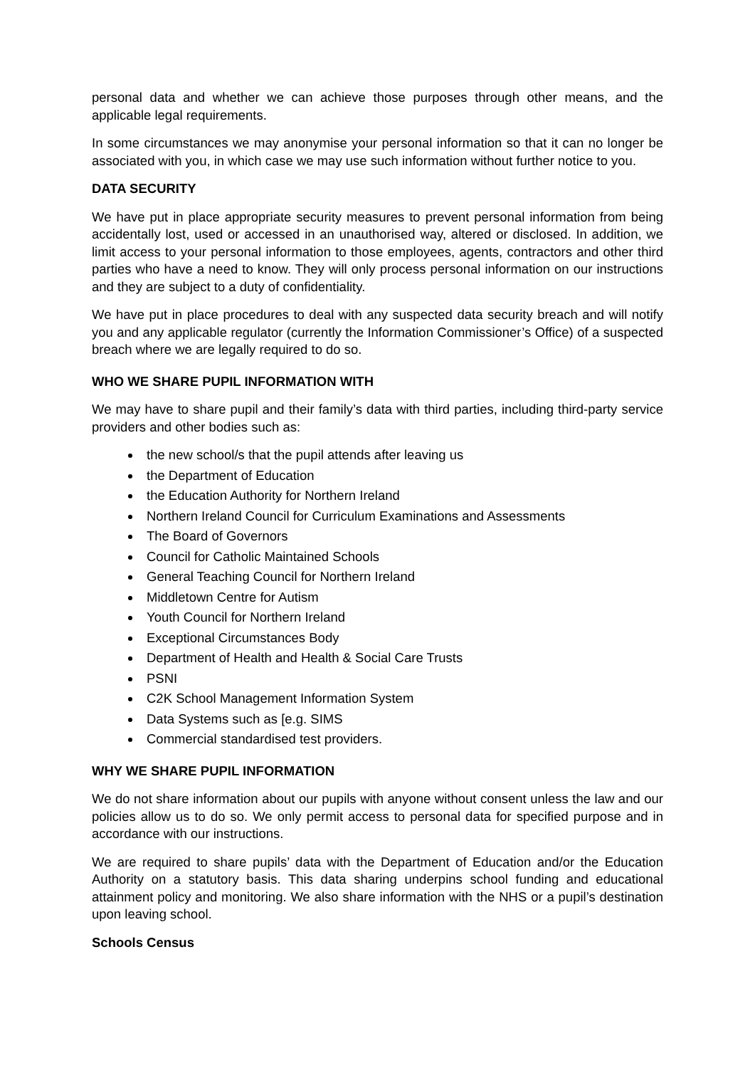personal data and whether we can achieve those purposes through other means, and the applicable legal requirements.
In some circumstances we may anonymise your personal information so that it can no longer be associated with you, in which case we may use such information without further notice to you.
DATA SECURITY
We have put in place appropriate security measures to prevent personal information from being accidentally lost, used or accessed in an unauthorised way, altered or disclosed. In addition, we limit access to your personal information to those employees, agents, contractors and other third parties who have a need to know. They will only process personal information on our instructions and they are subject to a duty of confidentiality.
We have put in place procedures to deal with any suspected data security breach and will notify you and any applicable regulator (currently the Information Commissioner’s Office) of a suspected breach where we are legally required to do so.
WHO WE SHARE PUPIL INFORMATION WITH
We may have to share pupil and their family’s data with third parties, including third-party service providers and other bodies such as:
the new school/s that the pupil attends after leaving us
the Department of Education
the Education Authority for Northern Ireland
Northern Ireland Council for Curriculum Examinations and Assessments
The Board of Governors
Council for Catholic Maintained Schools
General Teaching Council for Northern Ireland
Middletown Centre for Autism
Youth Council for Northern Ireland
Exceptional Circumstances Body
Department of Health and Health & Social Care Trusts
PSNI
C2K School Management Information System
Data Systems such as [e.g. SIMS
Commercial standardised test providers.
WHY WE SHARE PUPIL INFORMATION
We do not share information about our pupils with anyone without consent unless the law and our policies allow us to do so. We only permit access to personal data for specified purpose and in accordance with our instructions.
We are required to share pupils’ data with the Department of Education and/or the Education Authority on a statutory basis. This data sharing underpins school funding and educational attainment policy and monitoring. We also share information with the NHS or a pupil’s destination upon leaving school.
Schools Census